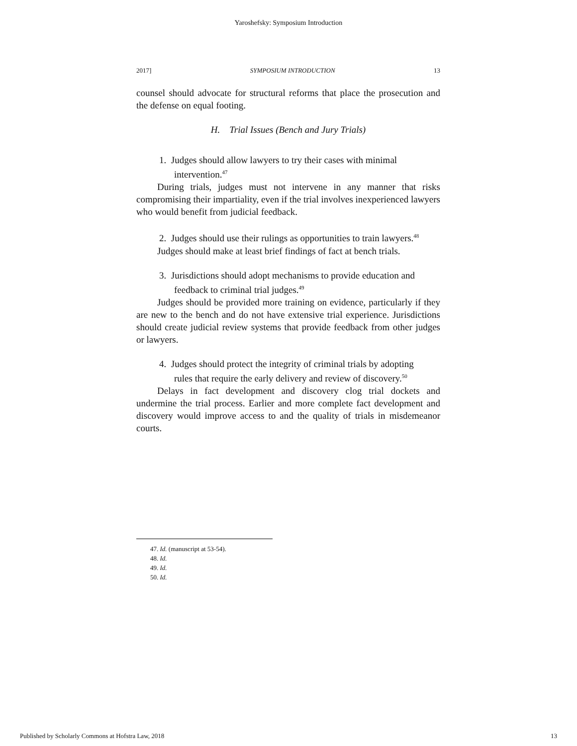Yaroshefsky: Symposium Introduction
2017] SYMPOSIUM INTRODUCTION 13
counsel should advocate for structural reforms that place the prosecution and the defense on equal footing.
H. Trial Issues (Bench and Jury Trials)
1. Judges should allow lawyers to try their cases with minimal intervention.<sup>47</sup>
During trials, judges must not intervene in any manner that risks compromising their impartiality, even if the trial involves inexperienced lawyers who would benefit from judicial feedback.
2. Judges should use their rulings as opportunities to train lawyers.<sup>48</sup>
Judges should make at least brief findings of fact at bench trials.
3. Jurisdictions should adopt mechanisms to provide education and feedback to criminal trial judges.<sup>49</sup>
Judges should be provided more training on evidence, particularly if they are new to the bench and do not have extensive trial experience. Jurisdictions should create judicial review systems that provide feedback from other judges or lawyers.
4. Judges should protect the integrity of criminal trials by adopting rules that require the early delivery and review of discovery.<sup>50</sup>
Delays in fact development and discovery clog trial dockets and undermine the trial process. Earlier and more complete fact development and discovery would improve access to and the quality of trials in misdemeanor courts.
47. Id. (manuscript at 53-54).
48. Id.
49. Id.
50. Id.
Published by Scholarly Commons at Hofstra Law, 2018 13